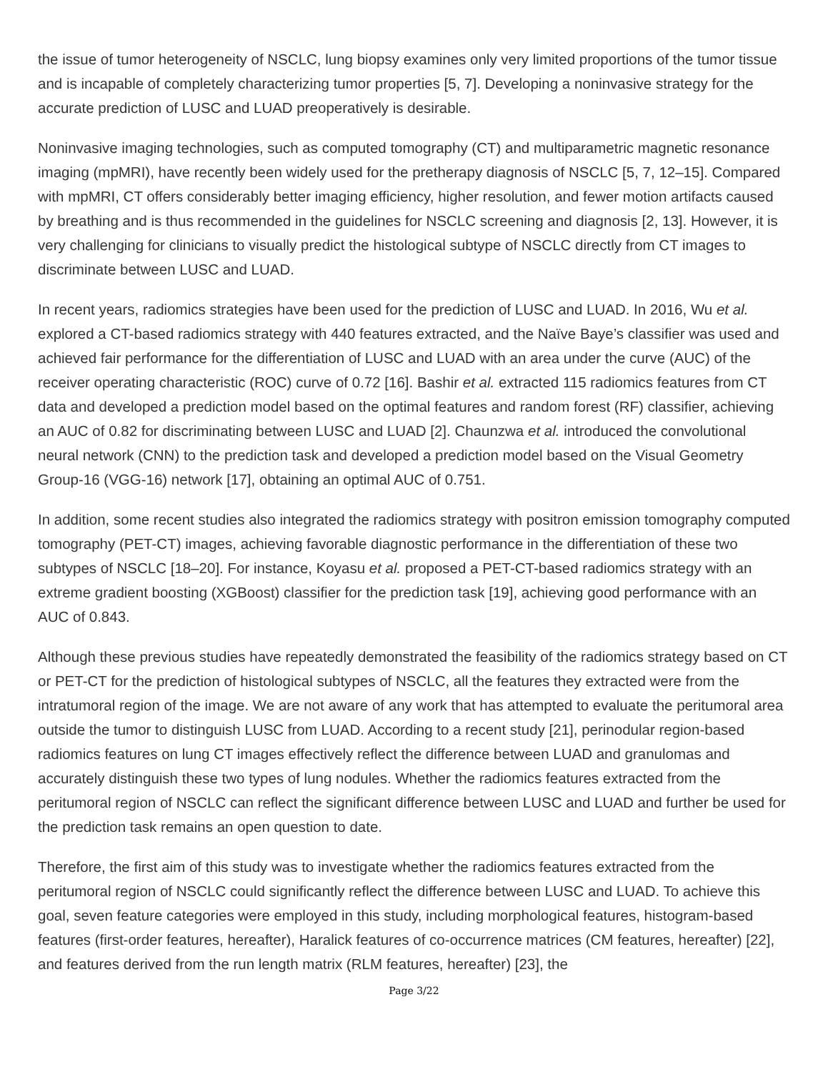the issue of tumor heterogeneity of NSCLC, lung biopsy examines only very limited proportions of the tumor tissue and is incapable of completely characterizing tumor properties [5, 7]. Developing a noninvasive strategy for the accurate prediction of LUSC and LUAD preoperatively is desirable.
Noninvasive imaging technologies, such as computed tomography (CT) and multiparametric magnetic resonance imaging (mpMRI), have recently been widely used for the pretherapy diagnosis of NSCLC [5, 7, 12–15]. Compared with mpMRI, CT offers considerably better imaging efficiency, higher resolution, and fewer motion artifacts caused by breathing and is thus recommended in the guidelines for NSCLC screening and diagnosis [2, 13]. However, it is very challenging for clinicians to visually predict the histological subtype of NSCLC directly from CT images to discriminate between LUSC and LUAD.
In recent years, radiomics strategies have been used for the prediction of LUSC and LUAD. In 2016, Wu et al. explored a CT-based radiomics strategy with 440 features extracted, and the Naïve Baye’s classifier was used and achieved fair performance for the differentiation of LUSC and LUAD with an area under the curve (AUC) of the receiver operating characteristic (ROC) curve of 0.72 [16]. Bashir et al. extracted 115 radiomics features from CT data and developed a prediction model based on the optimal features and random forest (RF) classifier, achieving an AUC of 0.82 for discriminating between LUSC and LUAD [2]. Chaunzwa et al. introduced the convolutional neural network (CNN) to the prediction task and developed a prediction model based on the Visual Geometry Group-16 (VGG-16) network [17], obtaining an optimal AUC of 0.751.
In addition, some recent studies also integrated the radiomics strategy with positron emission tomography computed tomography (PET-CT) images, achieving favorable diagnostic performance in the differentiation of these two subtypes of NSCLC [18–20]. For instance, Koyasu et al. proposed a PET-CT-based radiomics strategy with an extreme gradient boosting (XGBoost) classifier for the prediction task [19], achieving good performance with an AUC of 0.843.
Although these previous studies have repeatedly demonstrated the feasibility of the radiomics strategy based on CT or PET-CT for the prediction of histological subtypes of NSCLC, all the features they extracted were from the intratumoral region of the image. We are not aware of any work that has attempted to evaluate the peritumoral area outside the tumor to distinguish LUSC from LUAD. According to a recent study [21], perinodular region-based radiomics features on lung CT images effectively reflect the difference between LUAD and granulomas and accurately distinguish these two types of lung nodules. Whether the radiomics features extracted from the peritumoral region of NSCLC can reflect the significant difference between LUSC and LUAD and further be used for the prediction task remains an open question to date.
Therefore, the first aim of this study was to investigate whether the radiomics features extracted from the peritumoral region of NSCLC could significantly reflect the difference between LUSC and LUAD. To achieve this goal, seven feature categories were employed in this study, including morphological features, histogram-based features (first-order features, hereafter), Haralick features of co-occurrence matrices (CM features, hereafter) [22], and features derived from the run length matrix (RLM features, hereafter) [23], the
Page 3/22